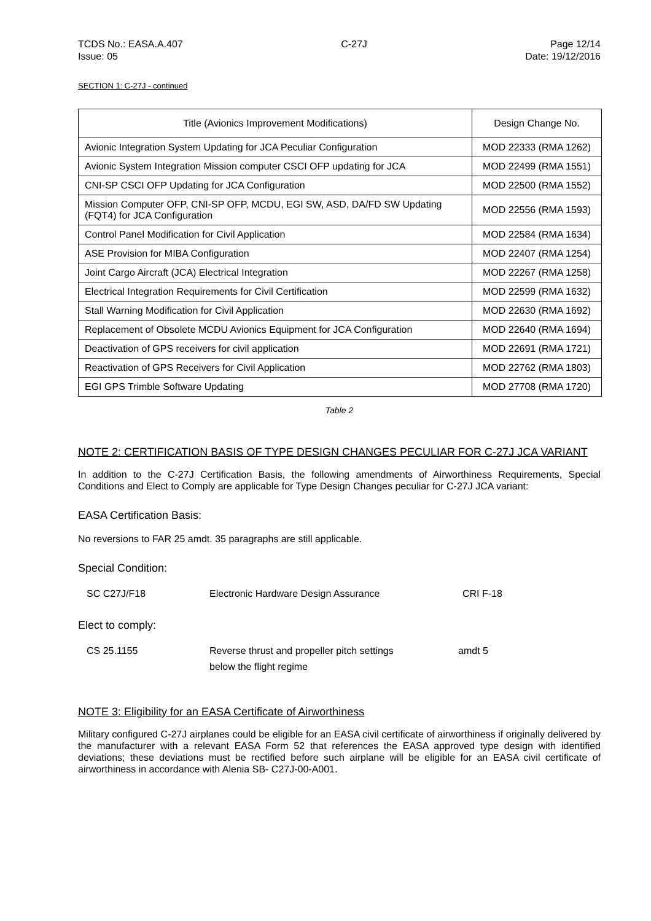TCDS No.: EASA.A.407
Issue: 05
C-27J Page 12/14
Date: 19/12/2016
SECTION 1: C-27J - continued
| Title (Avionics Improvement Modifications) | Design Change No. |
| --- | --- |
| Avionic Integration System Updating for JCA Peculiar Configuration | MOD 22333 (RMA 1262) |
| Avionic System Integration Mission computer CSCI OFP updating for JCA | MOD 22499 (RMA 1551) |
| CNI-SP CSCI OFP Updating for JCA Configuration | MOD 22500 (RMA 1552) |
| Mission Computer OFP, CNI-SP OFP, MCDU, EGI SW, ASD, DA/FD SW Updating (FQT4) for JCA Configuration | MOD 22556 (RMA 1593) |
| Control Panel Modification for Civil Application | MOD 22584 (RMA 1634) |
| ASE Provision for MIBA Configuration | MOD 22407 (RMA 1254) |
| Joint Cargo Aircraft (JCA) Electrical Integration | MOD 22267 (RMA 1258) |
| Electrical Integration Requirements for Civil Certification | MOD 22599 (RMA 1632) |
| Stall Warning Modification for Civil Application | MOD 22630 (RMA 1692) |
| Replacement of Obsolete MCDU Avionics Equipment for JCA Configuration | MOD 22640 (RMA 1694) |
| Deactivation of GPS receivers for civil application | MOD 22691 (RMA 1721) |
| Reactivation of GPS Receivers for Civil Application | MOD 22762 (RMA 1803) |
| EGI GPS Trimble Software Updating | MOD 27708 (RMA 1720) |
Table 2
NOTE 2: CERTIFICATION BASIS OF TYPE DESIGN CHANGES PECULIAR FOR C-27J JCA VARIANT
In addition to the C-27J Certification Basis, the following amendments of Airworthiness Requirements, Special Conditions and Elect to Comply are applicable for Type Design Changes peculiar for C-27J JCA variant:
EASA Certification Basis:
No reversions to FAR 25 amdt. 35 paragraphs are still applicable.
Special Condition:
SC C27J/F18 Electronic Hardware Design Assurance CRI F-18
Elect to comply:
CS 25.1155 Reverse thrust and propeller pitch settings
below the flight regime amdt 5
NOTE 3: Eligibility for an EASA Certificate of Airworthiness
Military configured C-27J airplanes could be eligible for an EASA civil certificate of airworthiness if originally delivered by the manufacturer with a relevant EASA Form 52 that references the EASA approved type design with identified deviations; these deviations must be rectified before such airplane will be eligible for an EASA civil certificate of airworthiness in accordance with Alenia SB- C27J-00-A001.